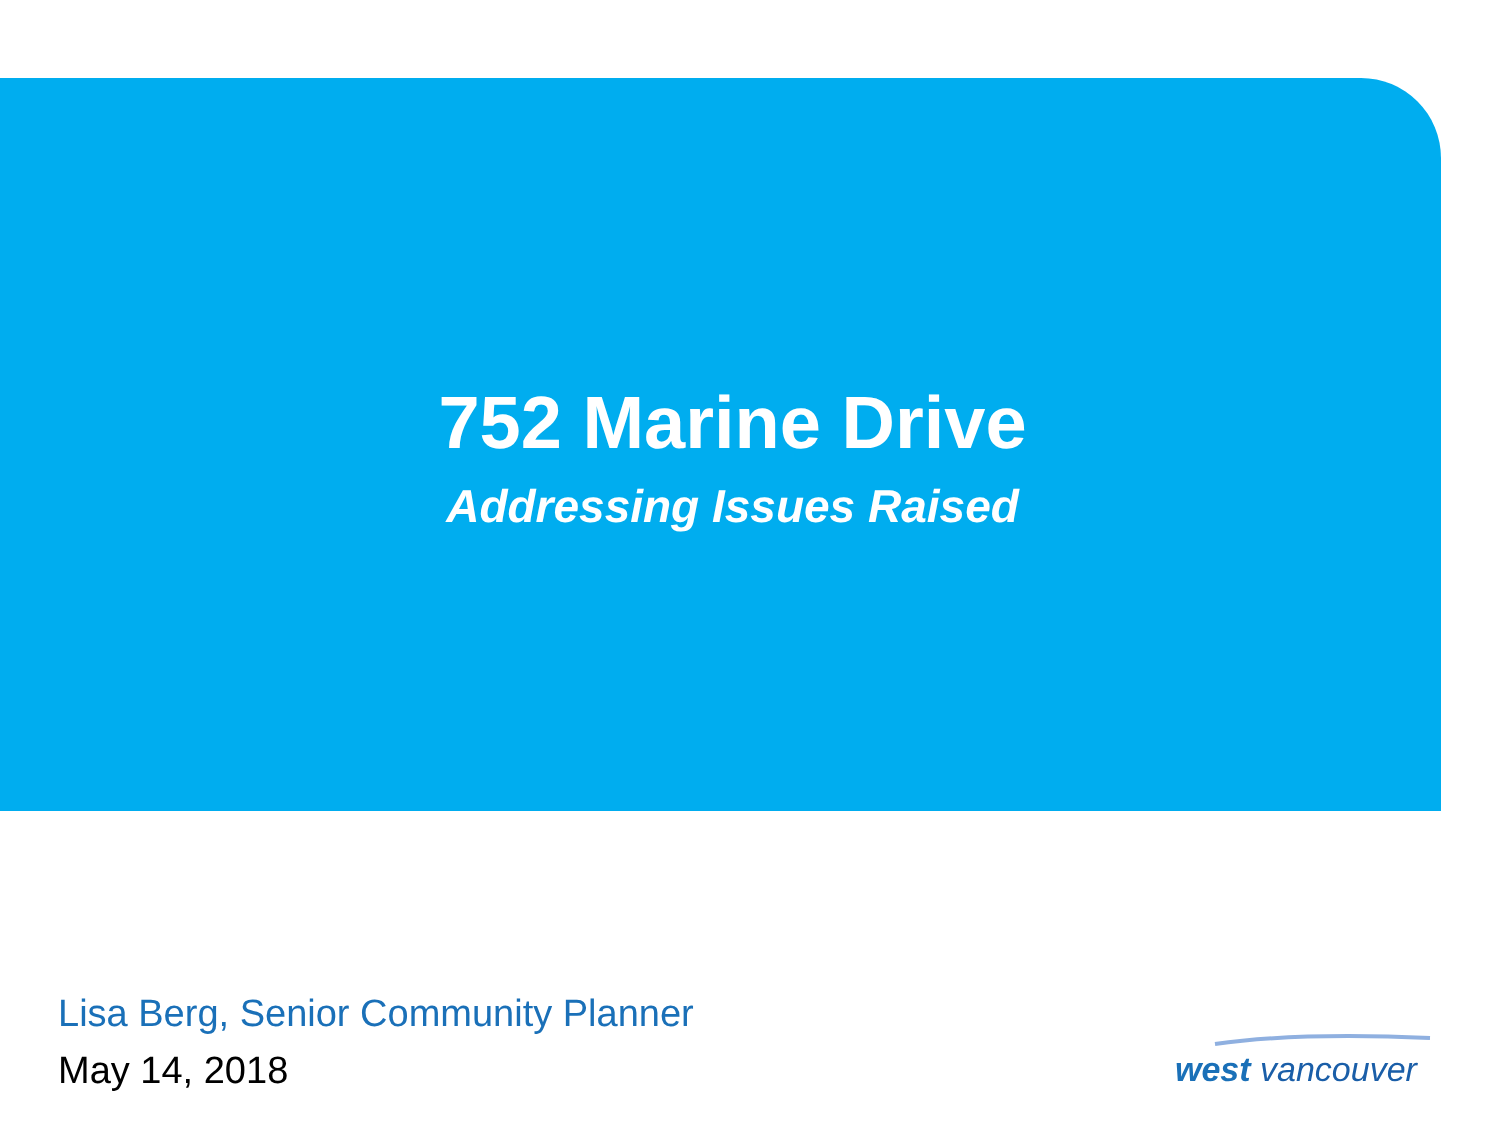752 Marine Drive
Addressing Issues Raised
Lisa Berg, Senior Community Planner
May 14, 2018
west vancouver